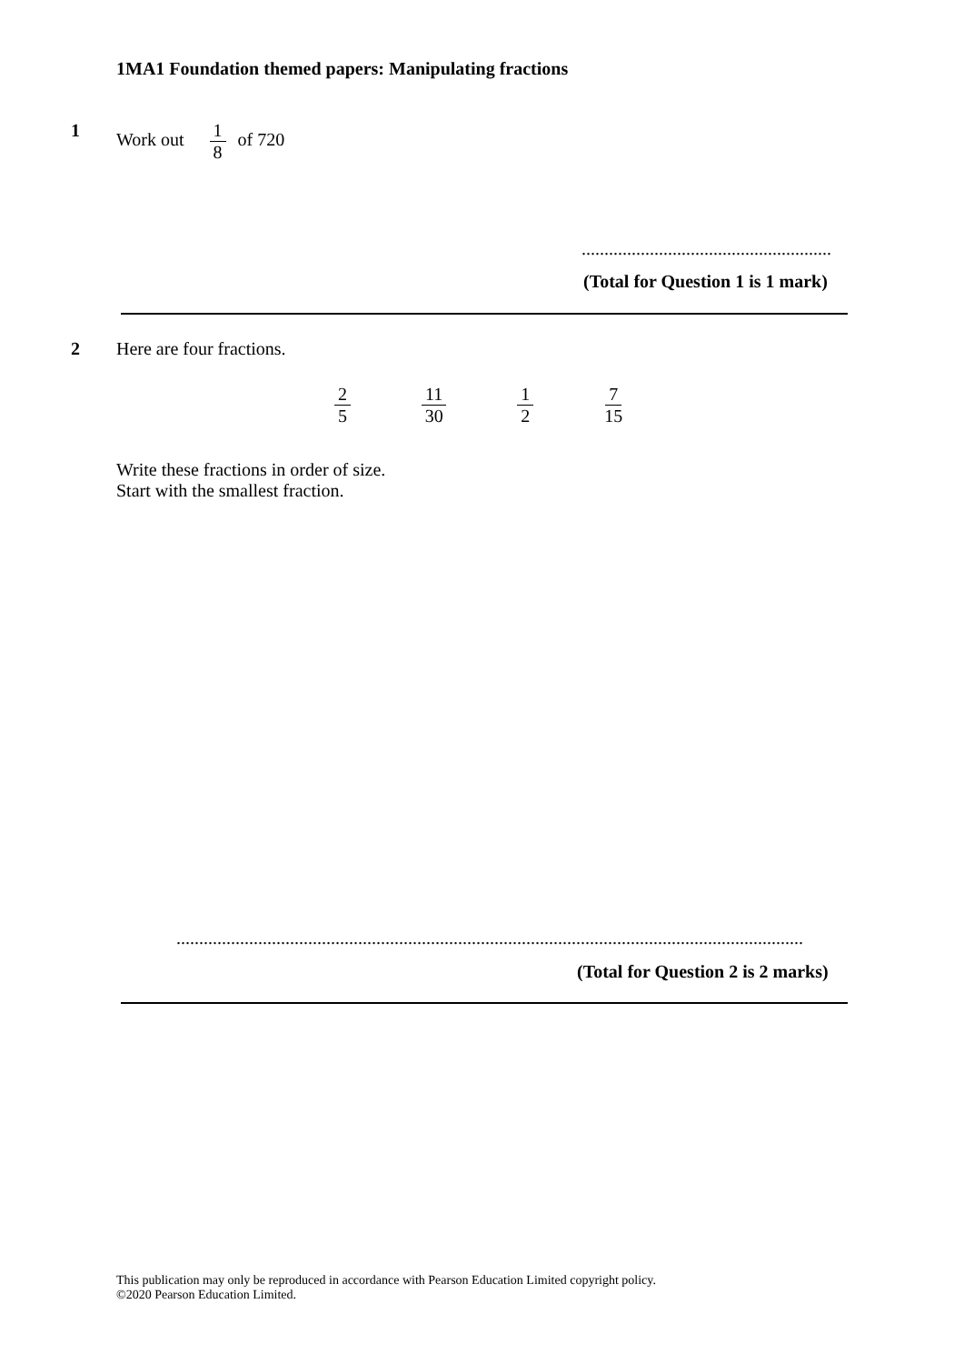1MA1 Foundation themed papers: Manipulating fractions
1 Work out 1 8 of 720
.......................................................
(Total for Question 1 is 1 mark)
2 Here are four fractions.
2 5 11 30 1 2 7 15
Write these fractions in order of size.
Start with the smallest fraction.
..........................................................................................................................................
(Total for Question 2 is 2 marks)
This publication may only be reproduced in accordance with Pearson Education Limited copyright policy.
©2020 Pearson Education Limited.